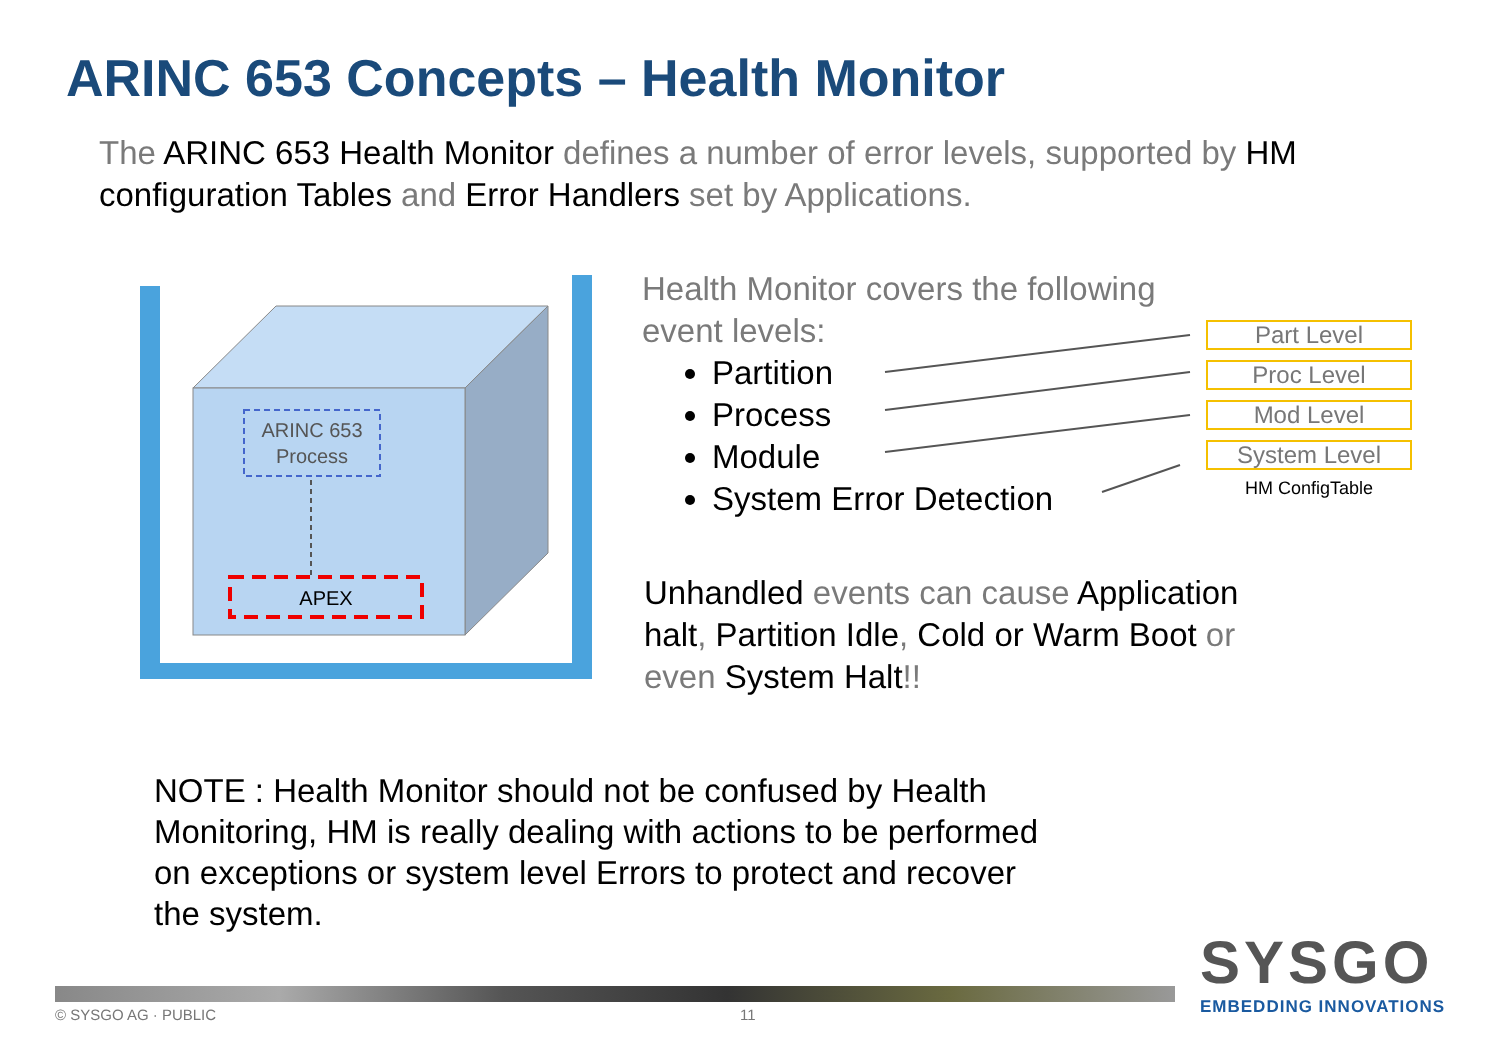ARINC 653 Concepts – Health Monitor
The ARINC 653 Health Monitor defines a number of error levels, supported by HM configuration Tables and Error Handlers set by Applications.
ARINC 653
Process
APEX
Health Monitor covers the following event levels:
Partition
Process
Module
System Error Detection
Part Level
Proc Level
Mod Level
System Level
HM ConfigTable
Unhandled events can cause Application halt, Partition Idle, Cold or Warm Boot or even System Halt!!
NOTE : Health Monitor should not be confused by Health Monitoring, HM is really dealing with actions to be performed on exceptions or system level Errors to protect and recover the system.
SYSGO
EMBEDDING INNOVATIONS
© SYSGO AG · PUBLIC 11